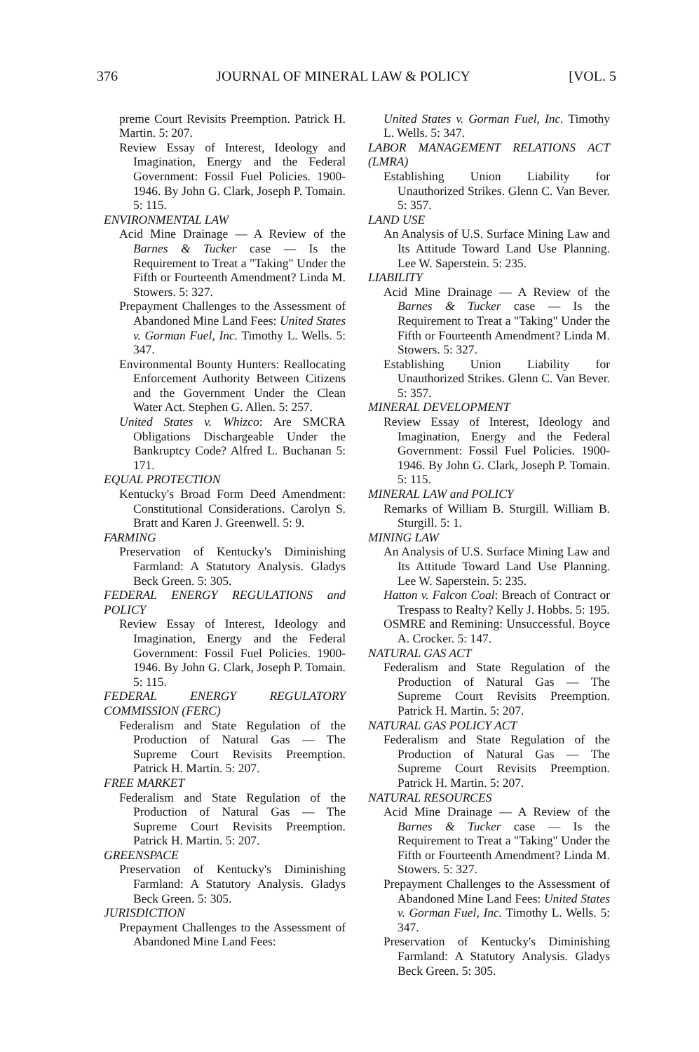376 JOURNAL OF MINERAL LAW & POLICY [VOL. 5
preme Court Revisits Preemption. Patrick H. Martin. 5: 207.
Review Essay of Interest, Ideology and Imagination, Energy and the Federal Government: Fossil Fuel Policies. 1900-1946. By John G. Clark, Joseph P. Tomain. 5: 115.
ENVIRONMENTAL LAW
Acid Mine Drainage — A Review of the Barnes & Tucker case — Is the Requirement to Treat a "Taking" Under the Fifth or Fourteenth Amendment? Linda M. Stowers. 5: 327.
Prepayment Challenges to the Assessment of Abandoned Mine Land Fees: United States v. Gorman Fuel, Inc. Timothy L. Wells. 5: 347.
Environmental Bounty Hunters: Reallocating Enforcement Authority Between Citizens and the Government Under the Clean Water Act. Stephen G. Allen. 5: 257.
United States v. Whizco: Are SMCRA Obligations Dischargeable Under the Bankruptcy Code? Alfred L. Buchanan 5: 171.
EQUAL PROTECTION
Kentucky's Broad Form Deed Amendment: Constitutional Considerations. Carolyn S. Bratt and Karen J. Greenwell. 5: 9.
FARMING
Preservation of Kentucky's Diminishing Farmland: A Statutory Analysis. Gladys Beck Green. 5: 305.
FEDERAL ENERGY REGULATIONS and POLICY
Review Essay of Interest, Ideology and Imagination, Energy and the Federal Government: Fossil Fuel Policies. 1900-1946. By John G. Clark, Joseph P. Tomain. 5: 115.
FEDERAL ENERGY REGULATORY COMMISSION (FERC)
Federalism and State Regulation of the Production of Natural Gas — The Supreme Court Revisits Preemption. Patrick H. Martin. 5: 207.
FREE MARKET
Federalism and State Regulation of the Production of Natural Gas — The Supreme Court Revisits Preemption. Patrick H. Martin. 5: 207.
GREENSPACE
Preservation of Kentucky's Diminishing Farmland: A Statutory Analysis. Gladys Beck Green. 5: 305.
JURISDICTION
Prepayment Challenges to the Assessment of Abandoned Mine Land Fees:
United States v. Gorman Fuel, Inc. Timothy L. Wells. 5: 347.
LABOR MANAGEMENT RELATIONS ACT (LMRA)
Establishing Union Liability for Unauthorized Strikes. Glenn C. Van Bever. 5: 357.
LAND USE
An Analysis of U.S. Surface Mining Law and Its Attitude Toward Land Use Planning. Lee W. Saperstein. 5: 235.
LIABILITY
Acid Mine Drainage — A Review of the Barnes & Tucker case — Is the Requirement to Treat a "Taking" Under the Fifth or Fourteenth Amendment? Linda M. Stowers. 5: 327.
Establishing Union Liability for Unauthorized Strikes. Glenn C. Van Bever. 5: 357.
MINERAL DEVELOPMENT
Review Essay of Interest, Ideology and Imagination, Energy and the Federal Government: Fossil Fuel Policies. 1900-1946. By John G. Clark, Joseph P. Tomain. 5: 115.
MINERAL LAW and POLICY
Remarks of William B. Sturgill. William B. Sturgill. 5: 1.
MINING LAW
An Analysis of U.S. Surface Mining Law and Its Attitude Toward Land Use Planning. Lee W. Saperstein. 5: 235.
Hatton v. Falcon Coal: Breach of Contract or Trespass to Realty? Kelly J. Hobbs. 5: 195.
OSMRE and Remining: Unsuccessful. Boyce A. Crocker. 5: 147.
NATURAL GAS ACT
Federalism and State Regulation of the Production of Natural Gas — The Supreme Court Revisits Preemption. Patrick H. Martin. 5: 207.
NATURAL GAS POLICY ACT
Federalism and State Regulation of the Production of Natural Gas — The Supreme Court Revisits Preemption. Patrick H. Martin. 5: 207.
NATURAL RESOURCES
Acid Mine Drainage — A Review of the Barnes & Tucker case — Is the Requirement to Treat a "Taking" Under the Fifth or Fourteenth Amendment? Linda M. Stowers. 5: 327.
Prepayment Challenges to the Assessment of Abandoned Mine Land Fees: United States v. Gorman Fuel, Inc. Timothy L. Wells. 5: 347.
Preservation of Kentucky's Diminishing Farmland: A Statutory Analysis. Gladys Beck Green. 5: 305.